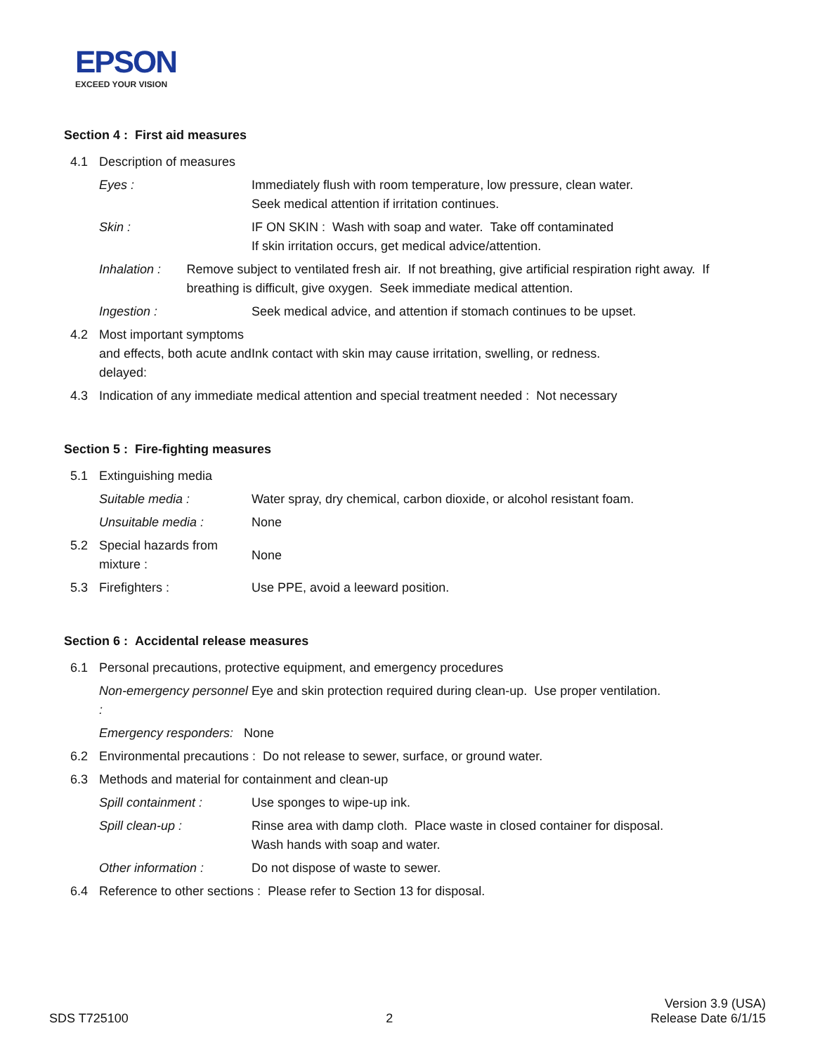EPSON
EXCEED YOUR VISION
Section 4 : First aid measures
4.1 Description of measures
Eyes : Immediately flush with room temperature, low pressure, clean water.
Seek medical attention if irritation continues.
Skin : IF ON SKIN : Wash with soap and water. Take off contaminated
If skin irritation occurs, get medical advice/attention.
Inhalation : Remove subject to ventilated fresh air. If not breathing, give artificial respiration right away. If breathing is difficult, give oxygen. Seek immediate medical attention.
Ingestion : Seek medical advice, and attention if stomach continues to be upset.
4.2 Most important symptoms and effects, both acute and delayed:
Ink contact with skin may cause irritation, swelling, or redness.
4.3 Indication of any immediate medical attention and special treatment needed : Not necessary
Section 5 : Fire-fighting measures
5.1 Extinguishing media
Suitable media : Water spray, dry chemical, carbon dioxide, or alcohol resistant foam.
Unsuitable media : None
5.2 Special hazards from mixture :
None
5.3 Firefighters : Use PPE, avoid a leeward position.
Section 6 : Accidental release measures
6.1 Personal precautions, protective equipment, and emergency procedures
Non-emergency personnel :
Eye and skin protection required during clean-up. Use proper ventilation.
Emergency responders: None
6.2 Environmental precautions : Do not release to sewer, surface, or ground water.
6.3 Methods and material for containment and clean-up
Spill containment : Use sponges to wipe-up ink.
Spill clean-up : Rinse area with damp cloth. Place waste in closed container for disposal.
Wash hands with soap and water.
Other information : Do not dispose of waste to sewer.
6.4 Reference to other sections : Please refer to Section 13 for disposal.
SDS T725100
2
Version 3.9 (USA)
Release Date 6/1/15